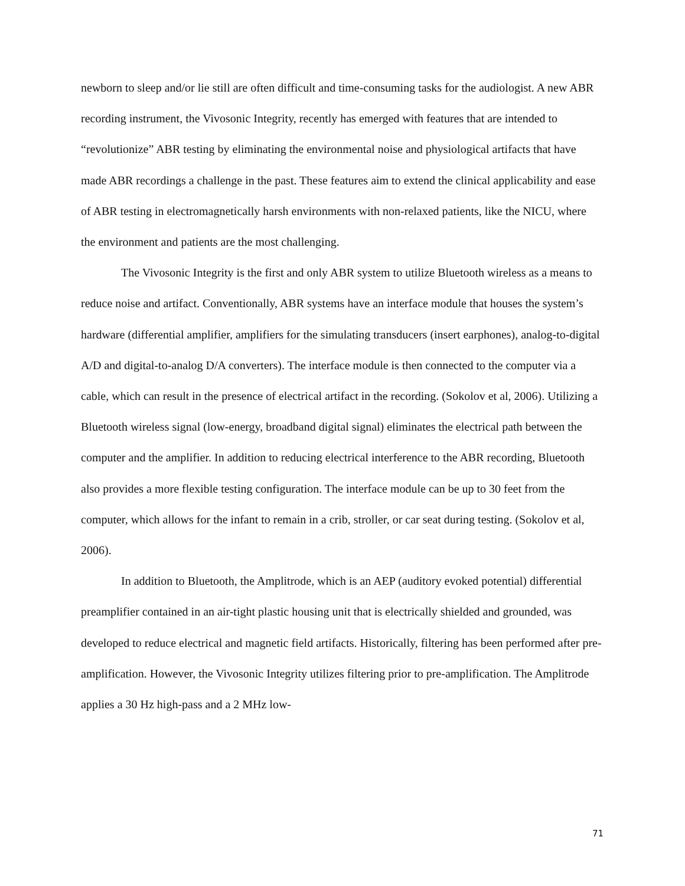newborn to sleep and/or lie still are often difficult and time-consuming tasks for the audiologist. A new ABR recording instrument, the Vivosonic Integrity, recently has emerged with features that are intended to “revolutionize” ABR testing by eliminating the environmental noise and physiological artifacts that have made ABR recordings a challenge in the past. These features aim to extend the clinical applicability and ease of ABR testing in electromagnetically harsh environments with non-relaxed patients, like the NICU, where the environment and patients are the most challenging.
The Vivosonic Integrity is the first and only ABR system to utilize Bluetooth wireless as a means to reduce noise and artifact. Conventionally, ABR systems have an interface module that houses the system’s hardware (differential amplifier, amplifiers for the simulating transducers (insert earphones), analog-to-digital A/D and digital-to-analog D/A converters). The interface module is then connected to the computer via a cable, which can result in the presence of electrical artifact in the recording. (Sokolov et al, 2006). Utilizing a Bluetooth wireless signal (low-energy, broadband digital signal) eliminates the electrical path between the computer and the amplifier. In addition to reducing electrical interference to the ABR recording, Bluetooth also provides a more flexible testing configuration. The interface module can be up to 30 feet from the computer, which allows for the infant to remain in a crib, stroller, or car seat during testing. (Sokolov et al, 2006).
In addition to Bluetooth, the Amplitrode, which is an AEP (auditory evoked potential) differential preamplifier contained in an air-tight plastic housing unit that is electrically shielded and grounded, was developed to reduce electrical and magnetic field artifacts. Historically, filtering has been performed after pre-amplification. However, the Vivosonic Integrity utilizes filtering prior to pre-amplification. The Amplitrode applies a 30 Hz high-pass and a 2 MHz low-
71